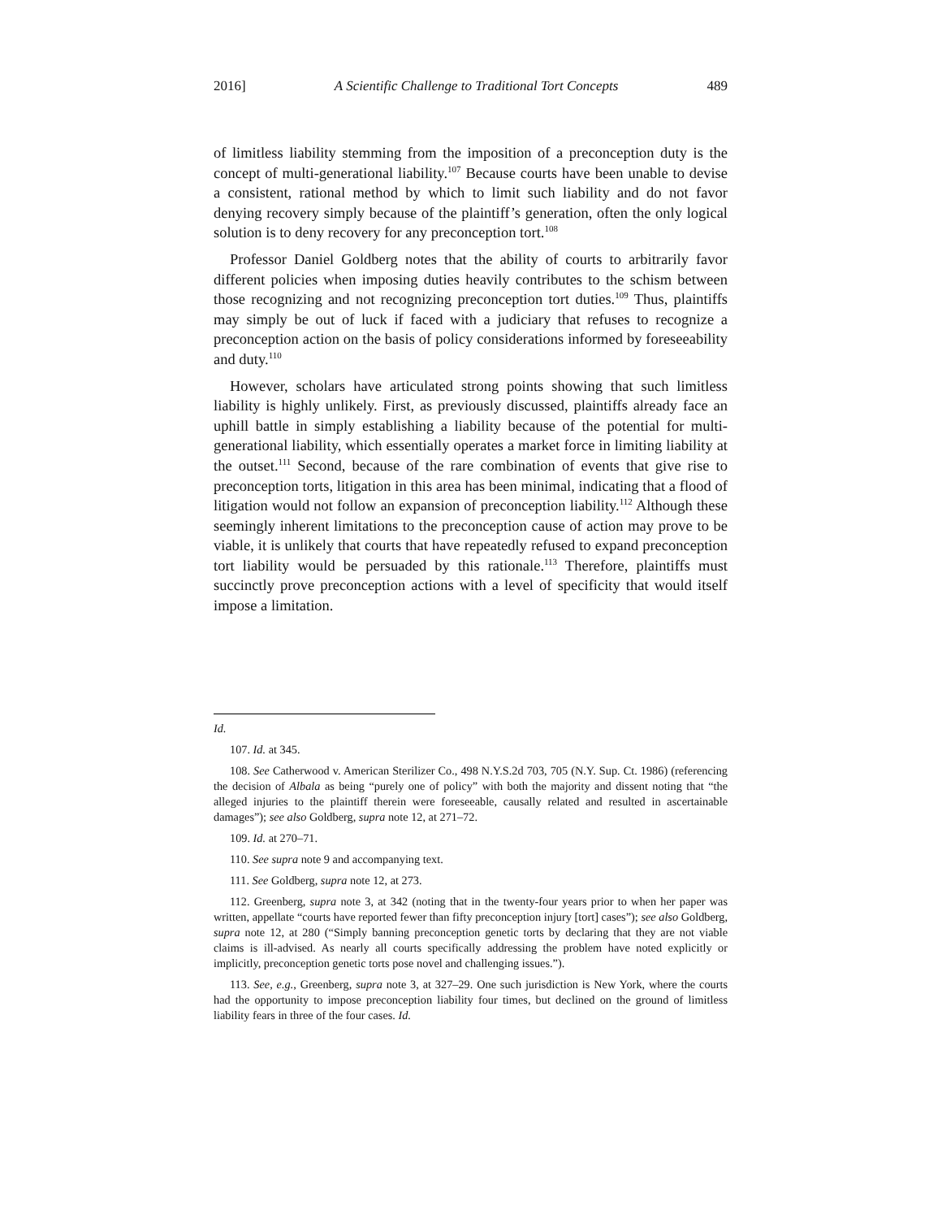2016] A Scientific Challenge to Traditional Tort Concepts 489
of limitless liability stemming from the imposition of a preconception duty is the concept of multi-generational liability.<sup>107</sup> Because courts have been unable to devise a consistent, rational method by which to limit such liability and do not favor denying recovery simply because of the plaintiff’s generation, often the only logical solution is to deny recovery for any preconception tort.<sup>108</sup>
Professor Daniel Goldberg notes that the ability of courts to arbitrarily favor different policies when imposing duties heavily contributes to the schism between those recognizing and not recognizing preconception tort duties.<sup>109</sup> Thus, plaintiffs may simply be out of luck if faced with a judiciary that refuses to recognize a preconception action on the basis of policy considerations informed by foreseeability and duty.<sup>110</sup>
However, scholars have articulated strong points showing that such limitless liability is highly unlikely. First, as previously discussed, plaintiffs already face an uphill battle in simply establishing a liability because of the potential for multi-generational liability, which essentially operates a market force in limiting liability at the outset.<sup>111</sup> Second, because of the rare combination of events that give rise to preconception torts, litigation in this area has been minimal, indicating that a flood of litigation would not follow an expansion of preconception liability.<sup>112</sup> Although these seemingly inherent limitations to the preconception cause of action may prove to be viable, it is unlikely that courts that have repeatedly refused to expand preconception tort liability would be persuaded by this rationale.<sup>113</sup> Therefore, plaintiffs must succinctly prove preconception actions with a level of specificity that would itself impose a limitation.
Id.
107. Id. at 345.
108. See Catherwood v. American Sterilizer Co., 498 N.Y.S.2d 703, 705 (N.Y. Sup. Ct. 1986) (referencing the decision of Albala as being “purely one of policy” with both the majority and dissent noting that “the alleged injuries to the plaintiff therein were foreseeable, causally related and resulted in ascertainable damages”); see also Goldberg, supra note 12, at 271–72.
109. Id. at 270–71.
110. See supra note 9 and accompanying text.
111. See Goldberg, supra note 12, at 273.
112. Greenberg, supra note 3, at 342 (noting that in the twenty-four years prior to when her paper was written, appellate “courts have reported fewer than fifty preconception injury [tort] cases”); see also Goldberg, supra note 12, at 280 (“Simply banning preconception genetic torts by declaring that they are not viable claims is ill-advised. As nearly all courts specifically addressing the problem have noted explicitly or implicitly, preconception genetic torts pose novel and challenging issues.”).
113. See, e.g., Greenberg, supra note 3, at 327–29. One such jurisdiction is New York, where the courts had the opportunity to impose preconception liability four times, but declined on the ground of limitless liability fears in three of the four cases. Id.